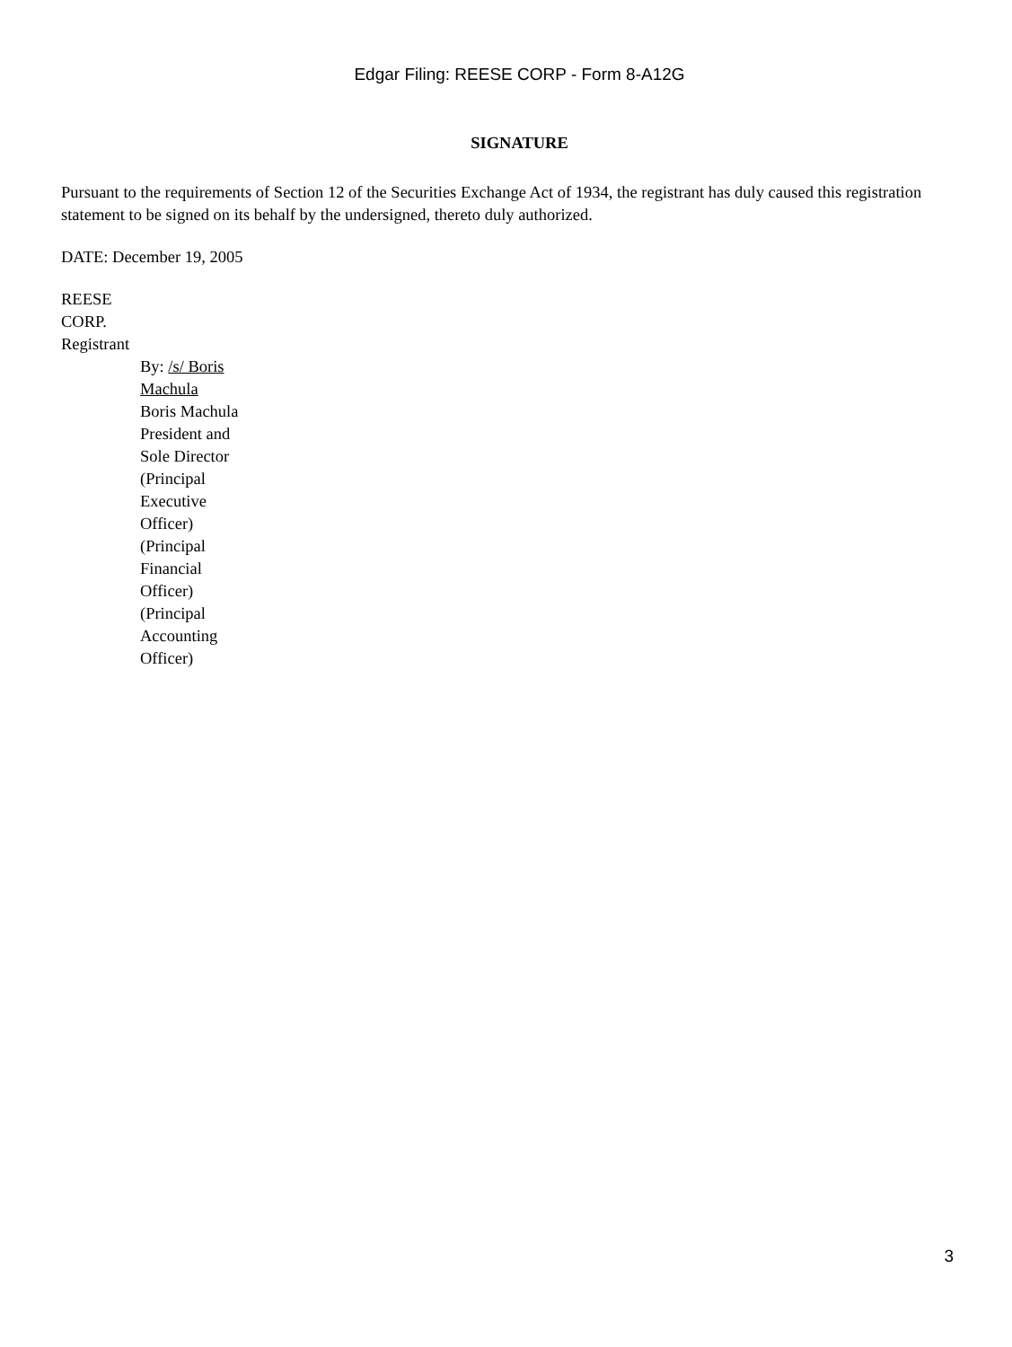Edgar Filing: REESE CORP - Form 8-A12G
SIGNATURE
Pursuant to the requirements of Section 12 of the Securities Exchange Act of 1934, the registrant has duly caused this registration statement to be signed on its behalf by the undersigned, thereto duly authorized.
DATE: December 19, 2005
REESE
CORP.
Registrant
By: /s/ Boris Machula
Boris Machula
President and Sole Director
(Principal Executive Officer)
(Principal Financial Officer)
(Principal Accounting Officer)
3